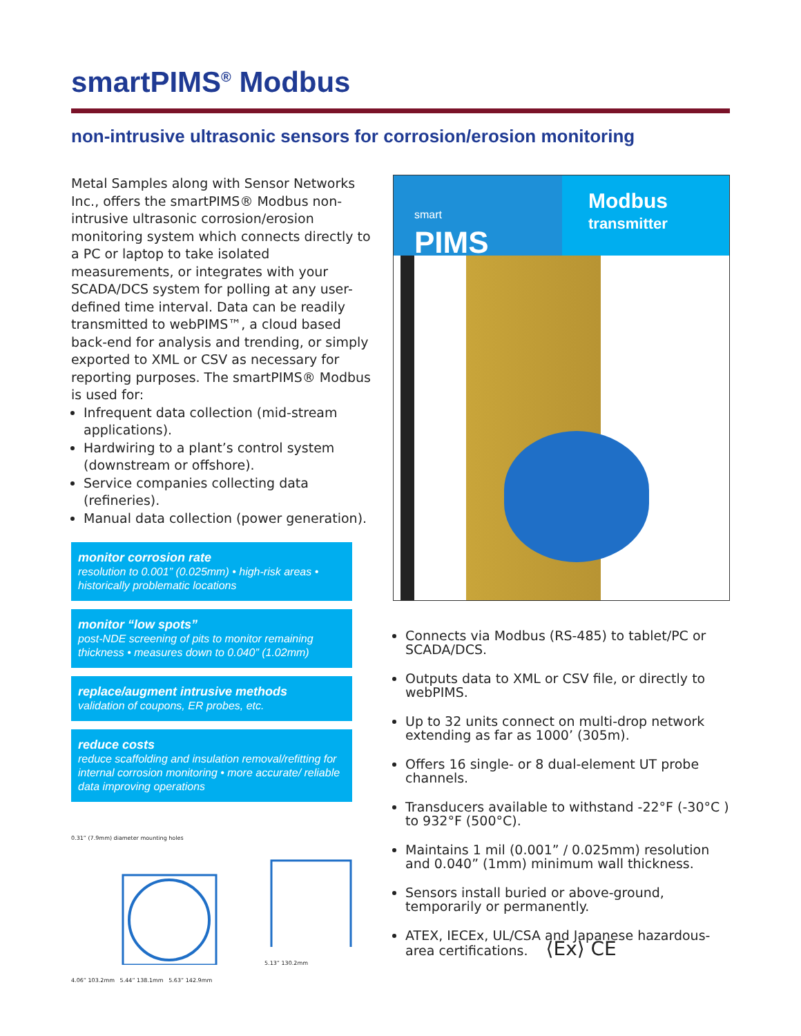smartPIMS<sup>®</sup> Modbus
non-intrusive ultrasonic sensors for corrosion/erosion monitoring
Metal Samples along with Sensor Networks Inc., offers the smartPIMS® Modbus non-intrusive ultrasonic corrosion/erosion monitoring system which connects directly to a PC or laptop to take isolated measurements, or integrates with your SCADA/DCS system for polling at any user-defined time interval. Data can be readily transmitted to webPIMS™, a cloud based back-end for analysis and trending, or simply exported to XML or CSV as necessary for reporting purposes. The smartPIMS® Modbus is used for:
Infrequent data collection (mid-stream applications).
Hardwiring to a plant’s control system (downstream or offshore).
Service companies collecting data (refineries).
Manual data collection (power generation).
monitor corrosion rate
resolution to 0.001” (0.025mm) • high-risk areas • historically problematic locations
monitor “low spots”
post-NDE screening of pits to monitor remaining thickness • measures down to 0.040” (1.02mm)
replace/augment intrusive methods
validation of coupons, ER probes, etc.
reduce costs
reduce scaffolding and insulation removal/refitting for internal corrosion monitoring • more accurate/ reliable data improving operations
0.31” (7.9mm) diameter mounting holes
4.06” 103.2mm 5.44” 138.1mm 5.63” 142.9mm
5.13” 130.2mm
smart
PIMS
Modbus
transmitter
Connects via Modbus (RS-485) to tablet/PC or SCADA/DCS.
Outputs data to XML or CSV file, or directly to webPIMS.
Up to 32 units connect on multi-drop network extending as far as 1000’ (305m).
Offers 16 single- or 8 dual-element UT probe channels.
Transducers available to withstand -22°F (-30°C ) to 932°F (500°C).
Maintains 1 mil (0.001” / 0.025mm) resolution and 0.040” (1mm) minimum wall thickness.
Sensors install buried or above-ground, temporarily or permanently.
ATEX, IECEx, UL/CSA and Japanese hazardous-area certifications. ⟨Ex⟩ CE